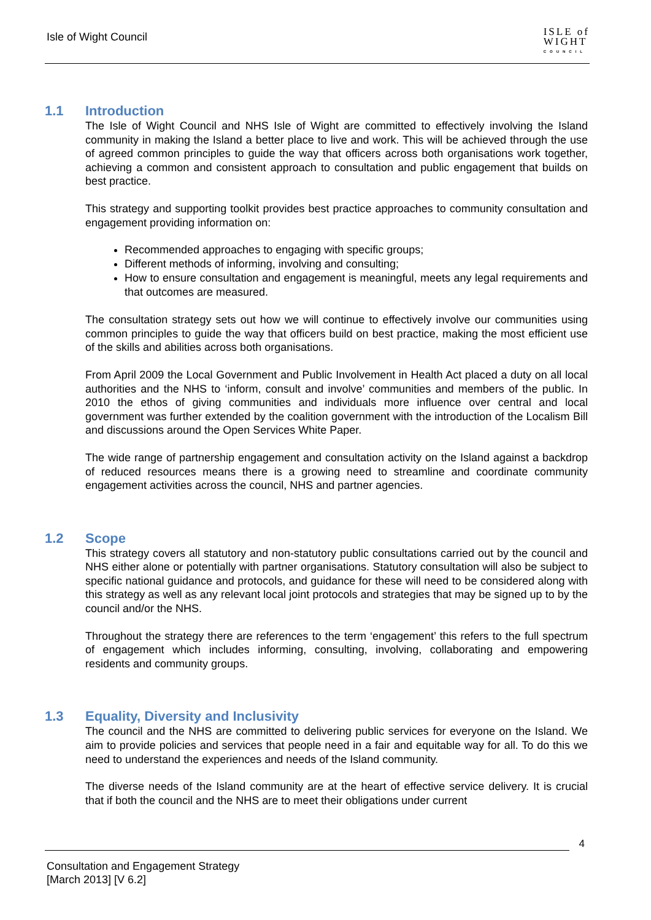Isle of Wight Council
ISLE of
WIGHT
COUNCIL
1.1 Introduction
The Isle of Wight Council and NHS Isle of Wight are committed to effectively involving the Island community in making the Island a better place to live and work. This will be achieved through the use of agreed common principles to guide the way that officers across both organisations work together, achieving a common and consistent approach to consultation and public engagement that builds on best practice.
This strategy and supporting toolkit provides best practice approaches to community consultation and engagement providing information on:
Recommended approaches to engaging with specific groups;
Different methods of informing, involving and consulting;
How to ensure consultation and engagement is meaningful, meets any legal requirements and that outcomes are measured.
The consultation strategy sets out how we will continue to effectively involve our communities using common principles to guide the way that officers build on best practice, making the most efficient use of the skills and abilities across both organisations.
From April 2009 the Local Government and Public Involvement in Health Act placed a duty on all local authorities and the NHS to ‘inform, consult and involve’ communities and members of the public. In 2010 the ethos of giving communities and individuals more influence over central and local government was further extended by the coalition government with the introduction of the Localism Bill and discussions around the Open Services White Paper.
The wide range of partnership engagement and consultation activity on the Island against a backdrop of reduced resources means there is a growing need to streamline and coordinate community engagement activities across the council, NHS and partner agencies.
1.2 Scope
This strategy covers all statutory and non-statutory public consultations carried out by the council and NHS either alone or potentially with partner organisations. Statutory consultation will also be subject to specific national guidance and protocols, and guidance for these will need to be considered along with this strategy as well as any relevant local joint protocols and strategies that may be signed up to by the council and/or the NHS.
Throughout the strategy there are references to the term ‘engagement’ this refers to the full spectrum of engagement which includes informing, consulting, involving, collaborating and empowering residents and community groups.
1.3 Equality, Diversity and Inclusivity
The council and the NHS are committed to delivering public services for everyone on the Island. We aim to provide policies and services that people need in a fair and equitable way for all. To do this we need to understand the experiences and needs of the Island community.
The diverse needs of the Island community are at the heart of effective service delivery. It is crucial that if both the council and the NHS are to meet their obligations under current
4
Consultation and Engagement Strategy
[March 2013] [V 6.2]